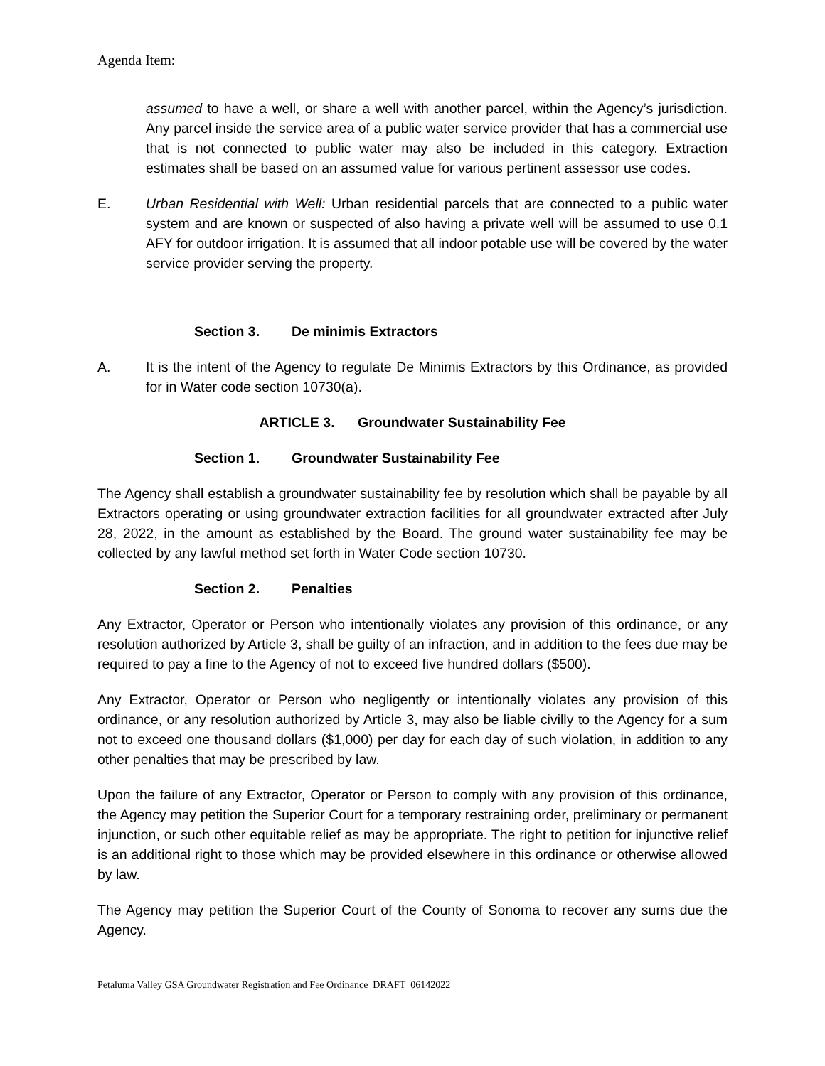Agenda Item:
assumed to have a well, or share a well with another parcel, within the Agency’s jurisdiction. Any parcel inside the service area of a public water service provider that has a commercial use that is not connected to public water may also be included in this category. Extraction estimates shall be based on an assumed value for various pertinent assessor use codes.
E. Urban Residential with Well: Urban residential parcels that are connected to a public water system and are known or suspected of also having a private well will be assumed to use 0.1 AFY for outdoor irrigation. It is assumed that all indoor potable use will be covered by the water service provider serving the property.
Section 3. De minimis Extractors
A. It is the intent of the Agency to regulate De Minimis Extractors by this Ordinance, as provided for in Water code section 10730(a).
ARTICLE 3. Groundwater Sustainability Fee
Section 1. Groundwater Sustainability Fee
The Agency shall establish a groundwater sustainability fee by resolution which shall be payable by all Extractors operating or using groundwater extraction facilities for all groundwater extracted after July 28, 2022, in the amount as established by the Board. The ground water sustainability fee may be collected by any lawful method set forth in Water Code section 10730.
Section 2. Penalties
Any Extractor, Operator or Person who intentionally violates any provision of this ordinance, or any resolution authorized by Article 3, shall be guilty of an infraction, and in addition to the fees due may be required to pay a fine to the Agency of not to exceed five hundred dollars ($500).
Any Extractor, Operator or Person who negligently or intentionally violates any provision of this ordinance, or any resolution authorized by Article 3, may also be liable civilly to the Agency for a sum not to exceed one thousand dollars ($1,000) per day for each day of such violation, in addition to any other penalties that may be prescribed by law.
Upon the failure of any Extractor, Operator or Person to comply with any provision of this ordinance, the Agency may petition the Superior Court for a temporary restraining order, preliminary or permanent injunction, or such other equitable relief as may be appropriate. The right to petition for injunctive relief is an additional right to those which may be provided elsewhere in this ordinance or otherwise allowed by law.
The Agency may petition the Superior Court of the County of Sonoma to recover any sums due the Agency.
Petaluma Valley GSA Groundwater Registration and Fee Ordinance_DRAFT_06142022